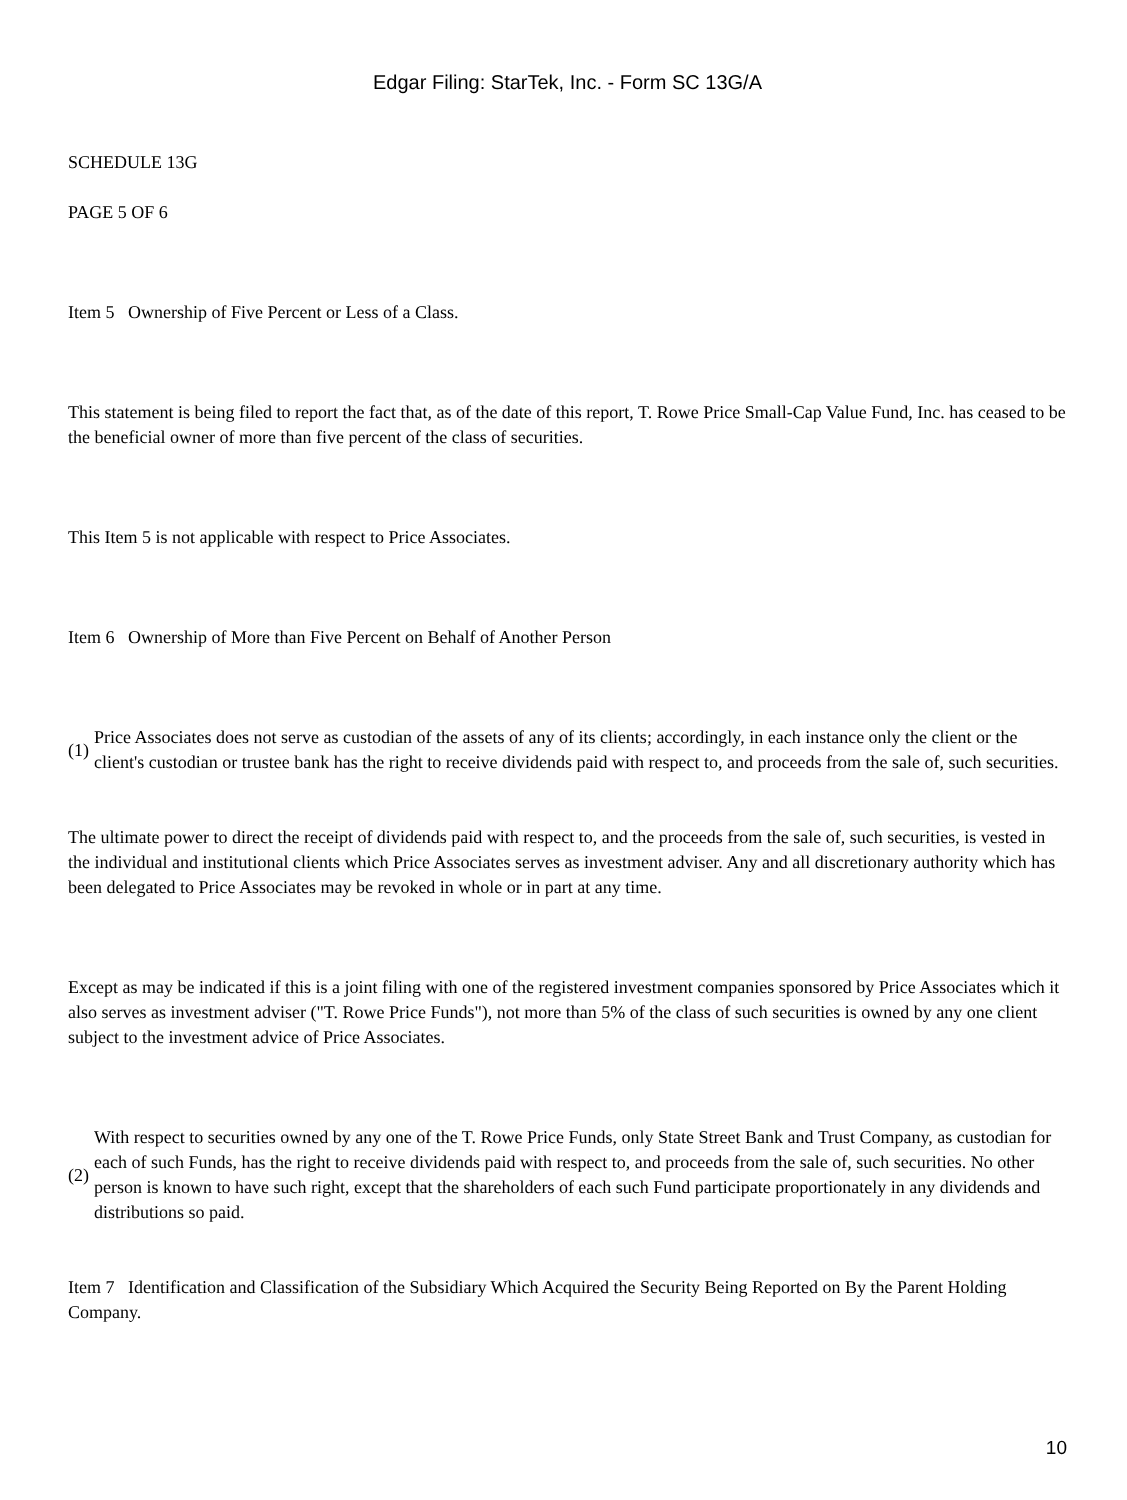Edgar Filing: StarTek, Inc. - Form SC 13G/A
SCHEDULE 13G
PAGE 5 OF 6
Item 5 Ownership of Five Percent or Less of a Class.
This statement is being filed to report the fact that, as of the date of this report, T. Rowe Price Small-Cap Value Fund, Inc. has ceased to be the beneficial owner of more than five percent of the class of securities.
This Item 5 is not applicable with respect to Price Associates.
Item 6 Ownership of More than Five Percent on Behalf of Another Person
(1)
Price Associates does not serve as custodian of the assets of any of its clients; accordingly, in each instance only the client or the client's custodian or trustee bank has the right to receive dividends paid with respect to, and proceeds from the sale of, such securities.
The ultimate power to direct the receipt of dividends paid with respect to, and the proceeds from the sale of, such securities, is vested in the individual and institutional clients which Price Associates serves as investment adviser. Any and all discretionary authority which has been delegated to Price Associates may be revoked in whole or in part at any time.
Except as may be indicated if this is a joint filing with one of the registered investment companies sponsored by Price Associates which it also serves as investment adviser ("T. Rowe Price Funds"), not more than 5% of the class of such securities is owned by any one client subject to the investment advice of Price Associates.
(2)
With respect to securities owned by any one of the T. Rowe Price Funds, only State Street Bank and Trust Company, as custodian for each of such Funds, has the right to receive dividends paid with respect to, and proceeds from the sale of, such securities. No other person is known to have such right, except that the shareholders of each such Fund participate proportionately in any dividends and distributions so paid.
Item 7 Identification and Classification of the Subsidiary Which Acquired the Security Being Reported on By the Parent Holding Company.
10